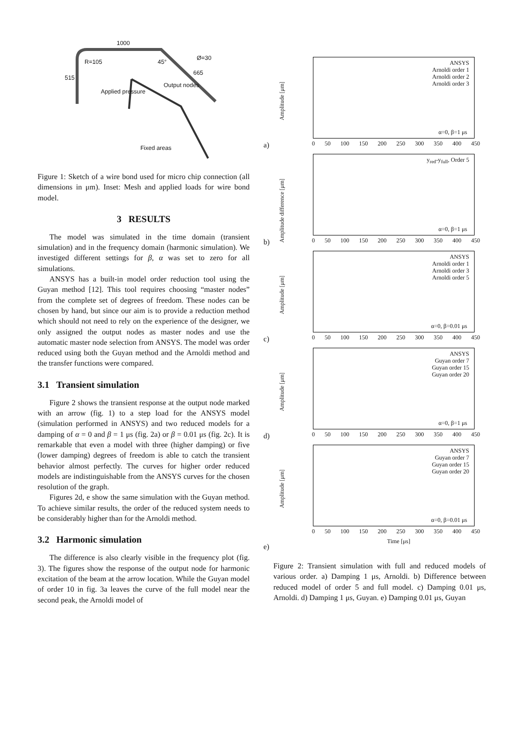1000
R=105 45°
Ø=30
665
515
Output nodes
Applied pressure
Fixed areas
Figure 1: Sketch of a wire bond used for micro chip connection (all dimensions in μm). Inset: Mesh and applied loads for wire bond model.
3 RESULTS
The model was simulated in the time domain (transient simulation) and in the frequency domain (harmonic simulation). We investiged different settings for β, α was set to zero for all simulations.
ANSYS has a built-in model order reduction tool using the Guyan method [12]. This tool requires choosing “master nodes” from the complete set of degrees of freedom. These nodes can be chosen by hand, but since our aim is to provide a reduction method which should not need to rely on the experience of the designer, we only assigned the output nodes as master nodes and use the automatic master node selection from ANSYS. The model was order reduced using both the Guyan method and the Arnoldi method and the transfer functions were compared.
3.1 Transient simulation
Figure 2 shows the transient response at the output node marked with an arrow (fig. 1) to a step load for the ANSYS model (simulation performed in ANSYS) and two reduced models for a damping of α = 0 and β = 1 μs (fig. 2a) or β = 0.01 μs (fig. 2c). It is remarkable that even a model with three (higher damping) or five (lower damping) degrees of freedom is able to catch the transient behavior almost perfectly. The curves for higher order reduced models are indistinguishable from the ANSYS curves for the chosen resolution of the graph.
Figures 2d, e show the same simulation with the Guyan method. To achieve similar results, the order of the reduced system needs to be considerably higher than for the Arnoldi method.
3.2 Harmonic simulation
The difference is also clearly visible in the frequency plot (fig. 3). The figures show the response of the output node for harmonic excitation of the beam at the arrow location. While the Guyan model of order 10 in fig. 3a leaves the curve of the full model near the second peak, the Arnoldi model of
Amplitude [μm]
ANSYS
Arnoldi order 1
Arnoldi order 2
Arnoldi order 3
α=0, β=1 μs
0 50 100 150 200 250 300 350 400 450
a)
Amplitude difference [μm]
y<sub>red</sub>-y<sub>full</sub>, Order 5
α=0, β=1 μs
0 50 100 150 200 250 300 350 400 450
b)
Amplitude [μm]
ANSYS
Arnoldi order 1
Arnoldi order 3
Arnoldi order 5
α=0, β=0.01 μs
0 50 100 150 200 250 300 350 400 450
c)
Amplitude [μm]
ANSYS
Guyan order 7
Guyan order 15
Guyan order 20
α=0, β=1 μs
0 50 100 150 200 250 300 350 400 450
d)
Amplitude [μm]
ANSYS
Guyan order 7
Guyan order 15
Guyan order 20
α=0, β=0.01 μs
0 50 100 150 200 250 300 350 400 450
Time [μs]
e)
Figure 2: Transient simulation with full and reduced models of various order. a) Damping 1 μs, Arnoldi. b) Difference between reduced model of order 5 and full model. c) Damping 0.01 μs, Arnoldi. d) Damping 1 μs, Guyan. e) Damping 0.01 μs, Guyan